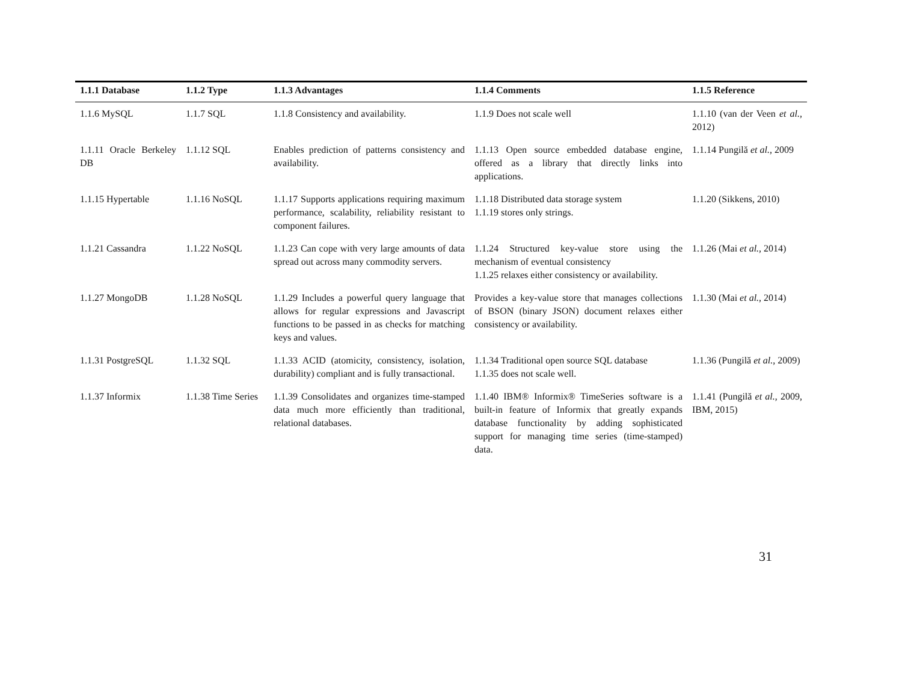| 1.1.1 Database | 1.1.2 Type | 1.1.3 Advantages | 1.1.4 Comments | 1.1.5 Reference |
| --- | --- | --- | --- | --- |
| 1.1.6 MySQL | 1.1.7 SQL | 1.1.8 Consistency and availability. | 1.1.9 Does not scale well | 1.1.10 (van der Veen et al. , 2012) |
| 1.1.11 Oracle Berkeley DB | 1.1.12 SQL | Enables prediction of patterns consistency and availability. | 1.1.13 Open source embedded database engine, offered as a library that directly links into applications. | 1.1.14 Pungilă et al. , 2009 |
| 1.1.15 Hypertable | 1.1.16 NoSQL | 1.1.17 Supports applications requiring maximum performance, scalability, reliability resistant to component failures. | 1.1.18 Distributed data storage system 1.1.19 stores only strings. | 1.1.20 (Sikkens, 2010) |
| 1.1.21 Cassandra | 1.1.22 NoSQL | 1.1.23 Can cope with very large amounts of data spread out across many commodity servers. | 1.1.24 Structured key-value store using the mechanism of eventual consistency 1.1.25 relaxes either consistency or availability. | 1.1.26 (Mai et al. , 2014) |
| 1.1.27 MongoDB | 1.1.28 NoSQL | 1.1.29 Includes a powerful query language that allows for regular expressions and Javascript functions to be passed in as checks for matching keys and values. | Provides a key-value store that manages collections of BSON (binary JSON) document relaxes either consistency or availability. | 1.1.30 (Mai et al. , 2014) |
| 1.1.31 PostgreSQL | 1.1.32 SQL | 1.1.33 ACID (atomicity, consistency, isolation, durability) compliant and is fully transactional. | 1.1.34 Traditional open source SQL database 1.1.35 does not scale well. | 1.1.36 (Pungilă et al. , 2009) |
| 1.1.37 Informix | 1.1.38 Time Series | 1.1.39 Consolidates and organizes time-stamped data much more efficiently than traditional, relational databases. | 1.1.40 IBM® Informix® TimeSeries software is a built-in feature of Informix that greatly expands database functionality by adding sophisticated support for managing time series (time-stamped) data. | 1.1.41 (Pungilă et al. , 2009, IBM, 2015) |
31